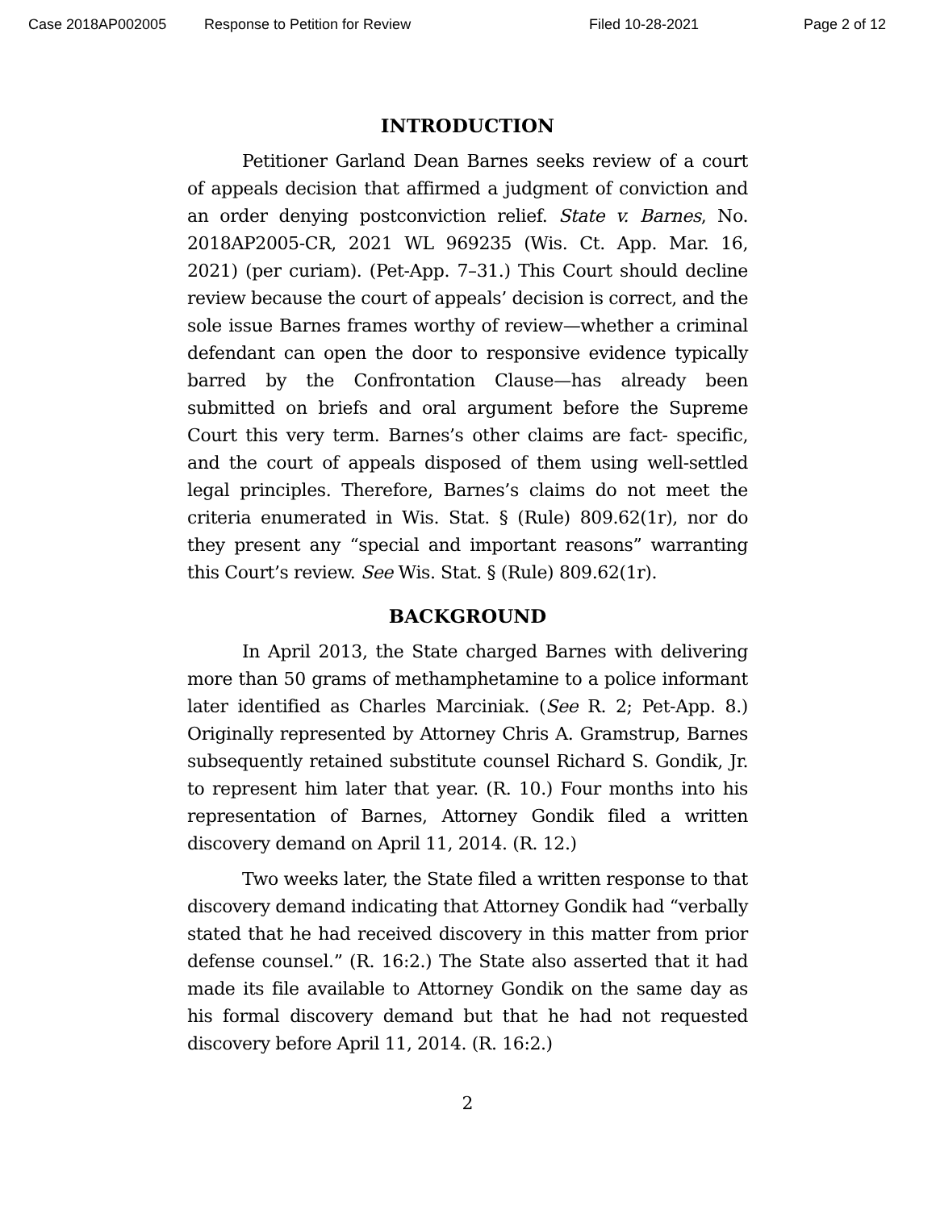Case 2018AP002005 Response to Petition for Review Filed 10-28-2021 Page 2 of 12
INTRODUCTION
Petitioner Garland Dean Barnes seeks review of a court of appeals decision that affirmed a judgment of conviction and an order denying postconviction relief. State v. Barnes, No. 2018AP2005-CR, 2021 WL 969235 (Wis. Ct. App. Mar. 16, 2021) (per curiam). (Pet-App. 7–31.) This Court should decline review because the court of appeals’ decision is correct, and the sole issue Barnes frames worthy of review—whether a criminal defendant can open the door to responsive evidence typically barred by the Confrontation Clause—has already been submitted on briefs and oral argument before the Supreme Court this very term. Barnes’s other claims are fact- specific, and the court of appeals disposed of them using well-settled legal principles. Therefore, Barnes’s claims do not meet the criteria enumerated in Wis. Stat. § (Rule) 809.62(1r), nor do they present any “special and important reasons” warranting this Court’s review. See Wis. Stat. § (Rule) 809.62(1r).
BACKGROUND
In April 2013, the State charged Barnes with delivering more than 50 grams of methamphetamine to a police informant later identified as Charles Marciniak. (See R. 2; Pet-App. 8.) Originally represented by Attorney Chris A. Gramstrup, Barnes subsequently retained substitute counsel Richard S. Gondik, Jr. to represent him later that year. (R. 10.) Four months into his representation of Barnes, Attorney Gondik filed a written discovery demand on April 11, 2014. (R. 12.)
Two weeks later, the State filed a written response to that discovery demand indicating that Attorney Gondik had “verbally stated that he had received discovery in this matter from prior defense counsel.” (R. 16:2.) The State also asserted that it had made its file available to Attorney Gondik on the same day as his formal discovery demand but that he had not requested discovery before April 11, 2014. (R. 16:2.)
2